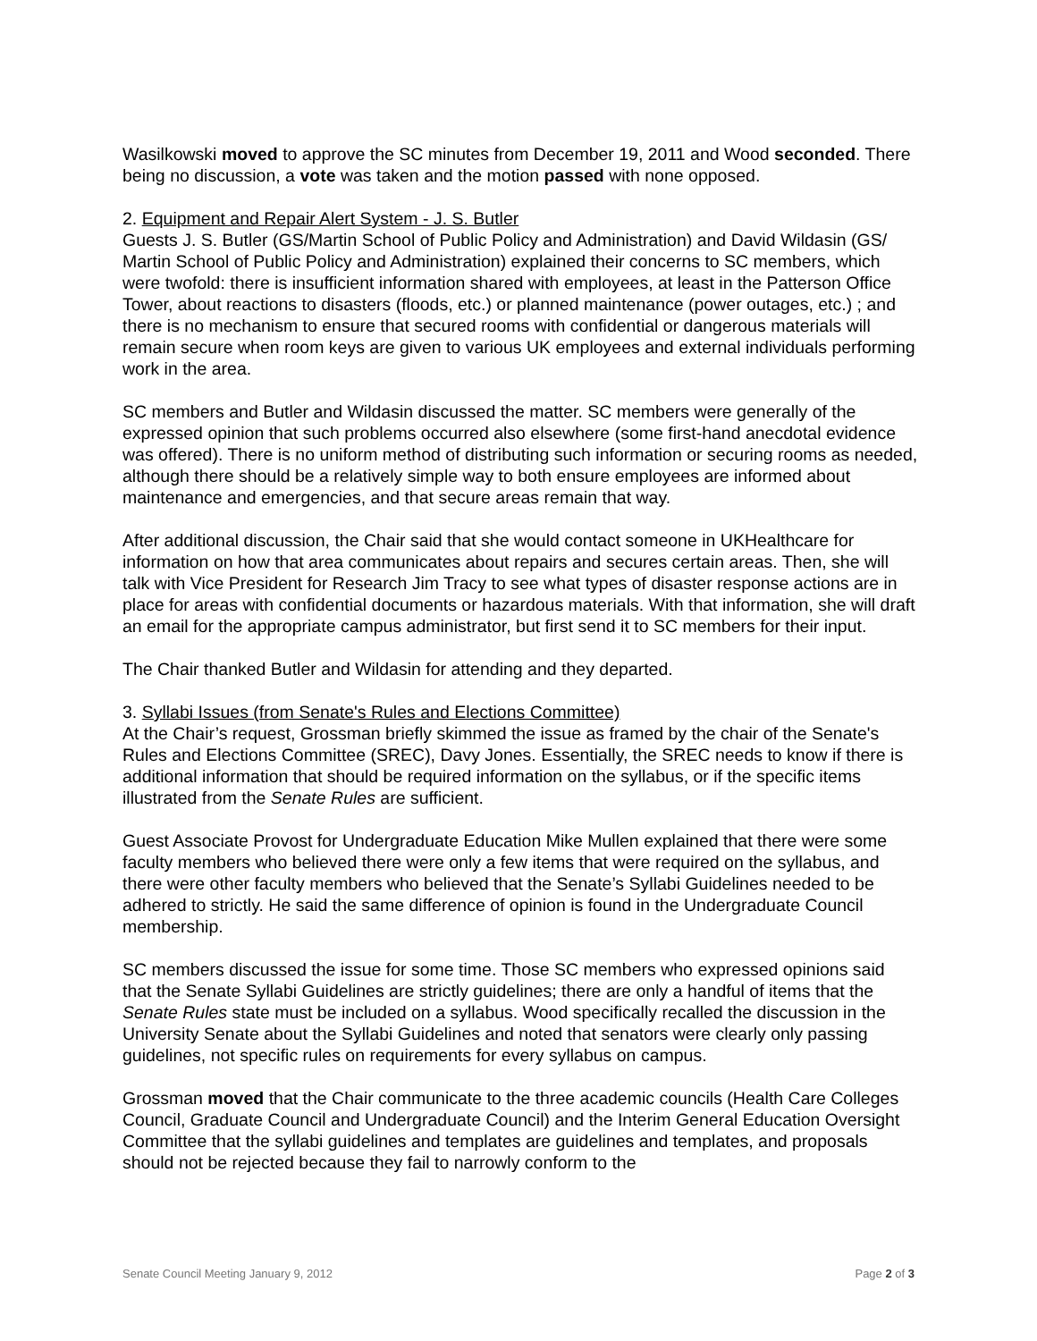Wasilkowski moved to approve the SC minutes from December 19, 2011 and Wood seconded. There being no discussion, a vote was taken and the motion passed with none opposed.
2. Equipment and Repair Alert System - J. S. Butler
Guests J. S. Butler (GS/Martin School of Public Policy and Administration) and David Wildasin (GS/ Martin School of Public Policy and Administration) explained their concerns to SC members, which were twofold: there is insufficient information shared with employees, at least in the Patterson Office Tower, about reactions to disasters (floods, etc.) or planned maintenance (power outages, etc.) ; and there is no mechanism to ensure that secured rooms with confidential or dangerous materials will remain secure when room keys are given to various UK employees and external individuals performing work in the area.
SC members and Butler and Wildasin discussed the matter. SC members were generally of the expressed opinion that such problems occurred also elsewhere (some first-hand anecdotal evidence was offered). There is no uniform method of distributing such information or securing rooms as needed, although there should be a relatively simple way to both ensure employees are informed about maintenance and emergencies, and that secure areas remain that way.
After additional discussion, the Chair said that she would contact someone in UKHealthcare for information on how that area communicates about repairs and secures certain areas. Then, she will talk with Vice President for Research Jim Tracy to see what types of disaster response actions are in place for areas with confidential documents or hazardous materials. With that information, she will draft an email for the appropriate campus administrator, but first send it to SC members for their input.
The Chair thanked Butler and Wildasin for attending and they departed.
3. Syllabi Issues (from Senate's Rules and Elections Committee)
At the Chair’s request, Grossman briefly skimmed the issue as framed by the chair of the Senate's Rules and Elections Committee (SREC), Davy Jones. Essentially, the SREC needs to know if there is additional information that should be required information on the syllabus, or if the specific items illustrated from the Senate Rules are sufficient.
Guest Associate Provost for Undergraduate Education Mike Mullen explained that there were some faculty members who believed there were only a few items that were required on the syllabus, and there were other faculty members who believed that the Senate’s Syllabi Guidelines needed to be adhered to strictly. He said the same difference of opinion is found in the Undergraduate Council membership.
SC members discussed the issue for some time. Those SC members who expressed opinions said that the Senate Syllabi Guidelines are strictly guidelines; there are only a handful of items that the Senate Rules state must be included on a syllabus. Wood specifically recalled the discussion in the University Senate about the Syllabi Guidelines and noted that senators were clearly only passing guidelines, not specific rules on requirements for every syllabus on campus.
Grossman moved that the Chair communicate to the three academic councils (Health Care Colleges Council, Graduate Council and Undergraduate Council) and the Interim General Education Oversight Committee that the syllabi guidelines and templates are guidelines and templates, and proposals should not be rejected because they fail to narrowly conform to the
Senate Council Meeting January 9, 2012 Page 2 of 3